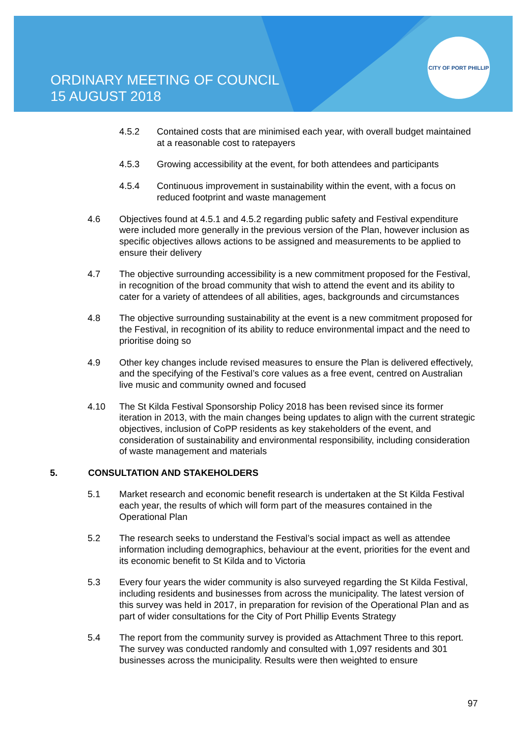CITY OF PORT PHILLIP
ORDINARY MEETING OF COUNCIL
15 AUGUST 2018
4.5.2 Contained costs that are minimised each year, with overall budget maintained at a reasonable cost to ratepayers
4.5.3 Growing accessibility at the event, for both attendees and participants
4.5.4 Continuous improvement in sustainability within the event, with a focus on reduced footprint and waste management
4.6 Objectives found at 4.5.1 and 4.5.2 regarding public safety and Festival expenditure were included more generally in the previous version of the Plan, however inclusion as specific objectives allows actions to be assigned and measurements to be applied to ensure their delivery
4.7 The objective surrounding accessibility is a new commitment proposed for the Festival, in recognition of the broad community that wish to attend the event and its ability to cater for a variety of attendees of all abilities, ages, backgrounds and circumstances
4.8 The objective surrounding sustainability at the event is a new commitment proposed for the Festival, in recognition of its ability to reduce environmental impact and the need to prioritise doing so
4.9 Other key changes include revised measures to ensure the Plan is delivered effectively, and the specifying of the Festival’s core values as a free event, centred on Australian live music and community owned and focused
4.10 The St Kilda Festival Sponsorship Policy 2018 has been revised since its former iteration in 2013, with the main changes being updates to align with the current strategic objectives, inclusion of CoPP residents as key stakeholders of the event, and consideration of sustainability and environmental responsibility, including consideration of waste management and materials
5. CONSULTATION AND STAKEHOLDERS
5.1 Market research and economic benefit research is undertaken at the St Kilda Festival each year, the results of which will form part of the measures contained in the Operational Plan
5.2 The research seeks to understand the Festival’s social impact as well as attendee information including demographics, behaviour at the event, priorities for the event and its economic benefit to St Kilda and to Victoria
5.3 Every four years the wider community is also surveyed regarding the St Kilda Festival, including residents and businesses from across the municipality. The latest version of this survey was held in 2017, in preparation for revision of the Operational Plan and as part of wider consultations for the City of Port Phillip Events Strategy
5.4 The report from the community survey is provided as Attachment Three to this report. The survey was conducted randomly and consulted with 1,097 residents and 301 businesses across the municipality. Results were then weighted to ensure
97